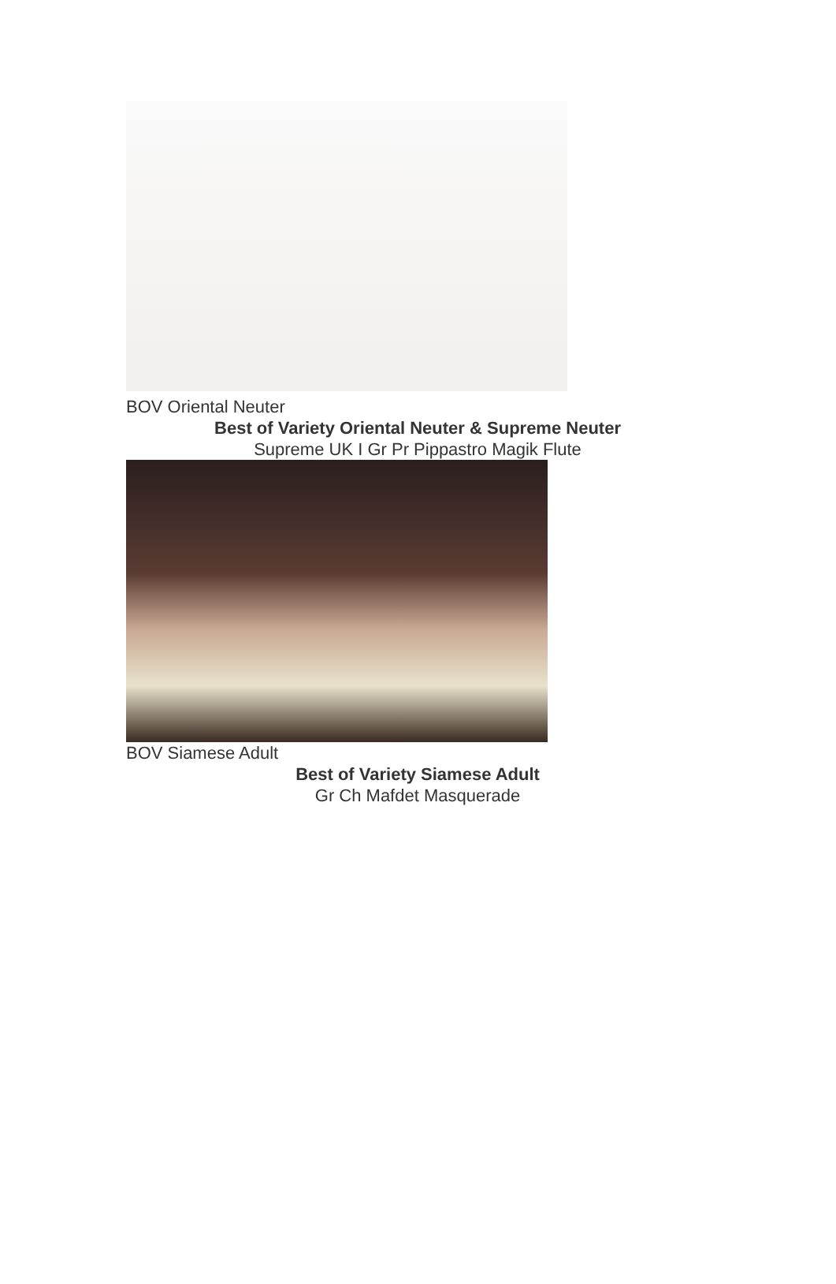BOV Oriental Neuter
Best of Variety Oriental Neuter & Supreme Neuter
Supreme UK I Gr Pr Pippastro Magik Flute
BOV Siamese Adult
Best of Variety Siamese Adult
Gr Ch Mafdet Masquerade